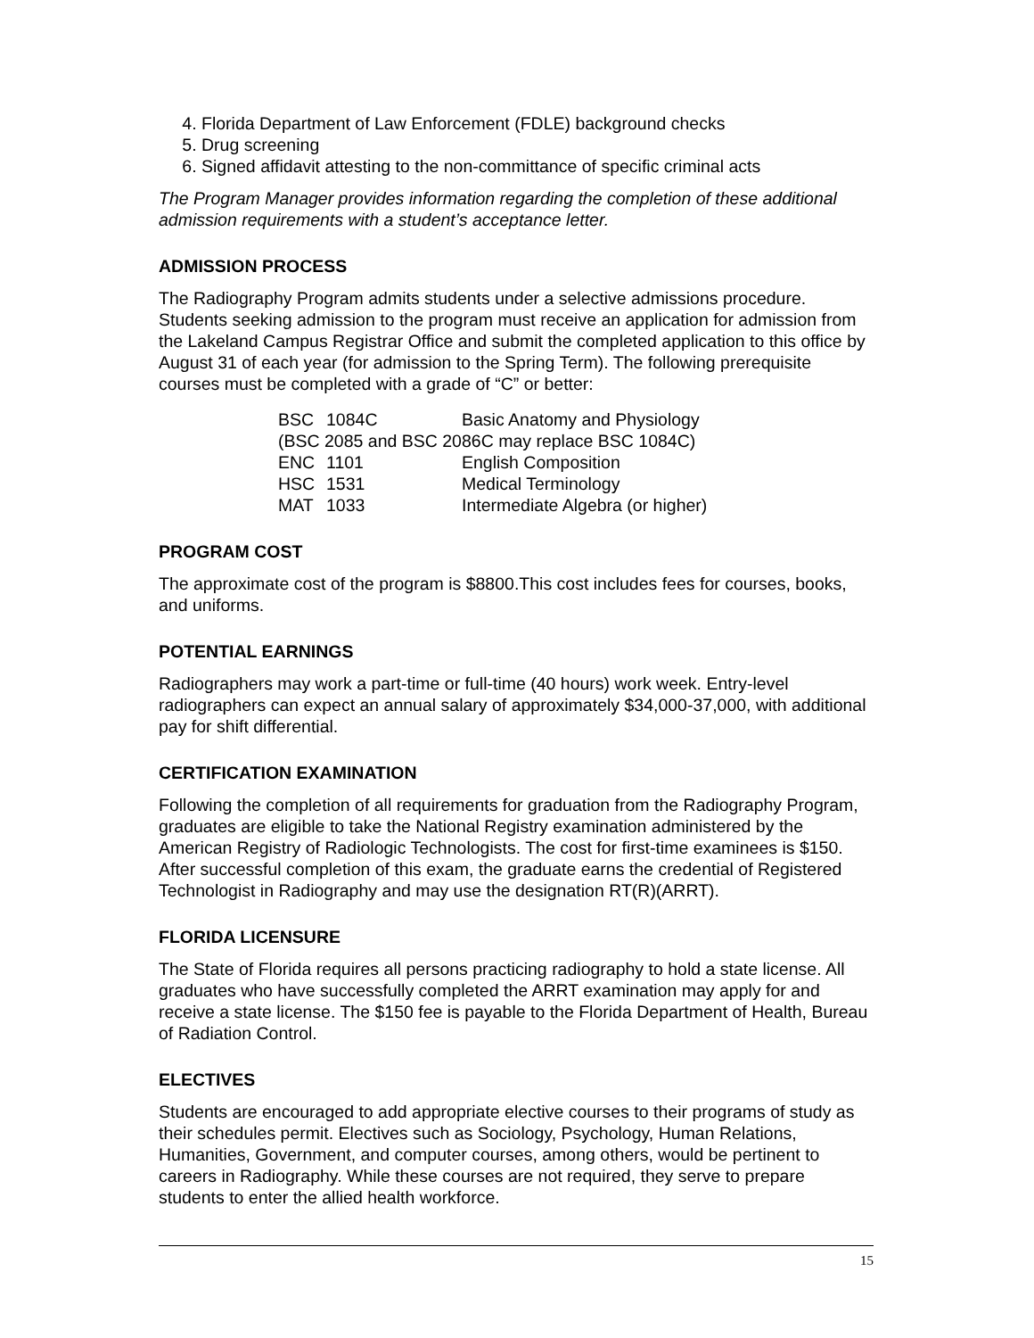4. Florida Department of Law Enforcement (FDLE) background checks
5. Drug screening
6. Signed affidavit attesting to the non-committance of specific criminal acts
The Program Manager provides information regarding the completion of these additional admission requirements with a student’s acceptance letter.
ADMISSION PROCESS
The Radiography Program admits students under a selective admissions procedure. Students seeking admission to the program must receive an application for admission from the Lakeland Campus Registrar Office and submit the completed application to this office by August 31 of each year (for admission to the Spring Term). The following prerequisite courses must be completed with a grade of “C” or better:
| BSC | 1084C | Basic Anatomy and Physiology |
| (BSC 2085 and BSC 2086C may replace BSC 1084C) | | |
| ENC | 1101 | English Composition |
| HSC | 1531 | Medical Terminology |
| MAT | 1033 | Intermediate Algebra (or higher) |
PROGRAM COST
The approximate cost of the program is $8800.This cost includes fees for courses, books, and uniforms.
POTENTIAL EARNINGS
Radiographers may work a part-time or full-time (40 hours) work week. Entry-level radiographers can expect an annual salary of approximately $34,000-37,000, with additional pay for shift differential.
CERTIFICATION EXAMINATION
Following the completion of all requirements for graduation from the Radiography Program, graduates are eligible to take the National Registry examination administered by the American Registry of Radiologic Technologists. The cost for first-time examinees is $150. After successful completion of this exam, the graduate earns the credential of Registered Technologist in Radiography and may use the designation RT(R)(ARRT).
FLORIDA LICENSURE
The State of Florida requires all persons practicing radiography to hold a state license. All graduates who have successfully completed the ARRT examination may apply for and receive a state license. The $150 fee is payable to the Florida Department of Health, Bureau of Radiation Control.
ELECTIVES
Students are encouraged to add appropriate elective courses to their programs of study as their schedules permit. Electives such as Sociology, Psychology, Human Relations, Humanities, Government, and computer courses, among others, would be pertinent to careers in Radiography. While these courses are not required, they serve to prepare students to enter the allied health workforce.
15